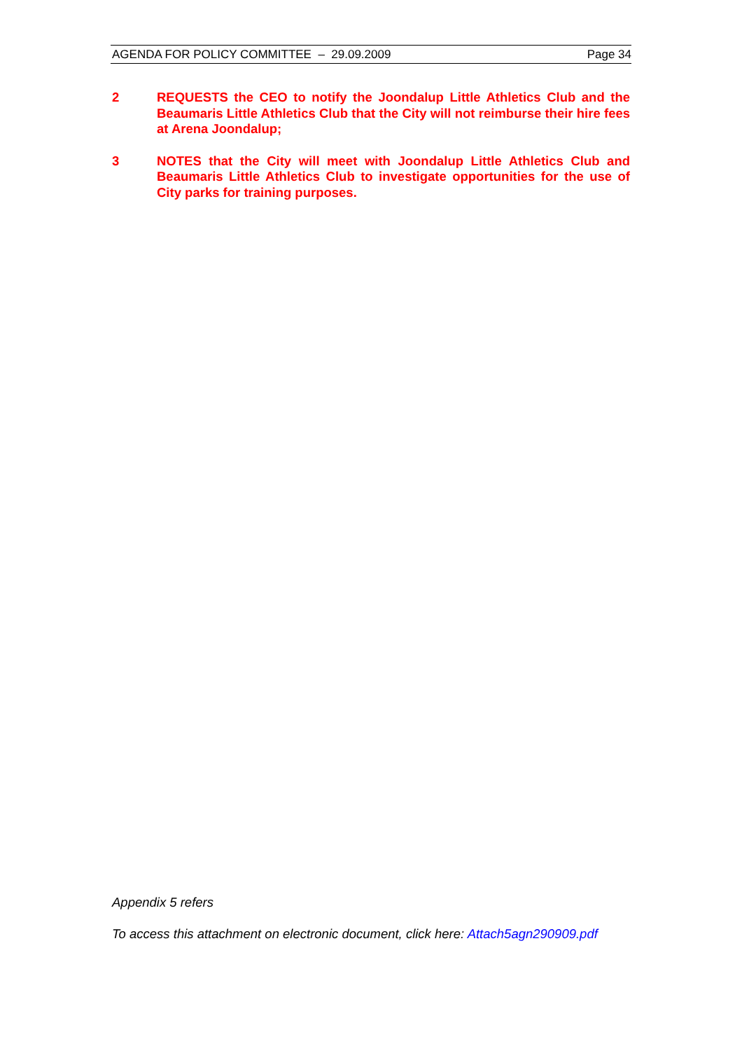AGENDA FOR POLICY COMMITTEE – 29.09.2009 Page 34
2 REQUESTS the CEO to notify the Joondalup Little Athletics Club and the Beaumaris Little Athletics Club that the City will not reimburse their hire fees at Arena Joondalup;
3 NOTES that the City will meet with Joondalup Little Athletics Club and Beaumaris Little Athletics Club to investigate opportunities for the use of City parks for training purposes.
Appendix 5 refers
To access this attachment on electronic document, click here: Attach5agn290909.pdf